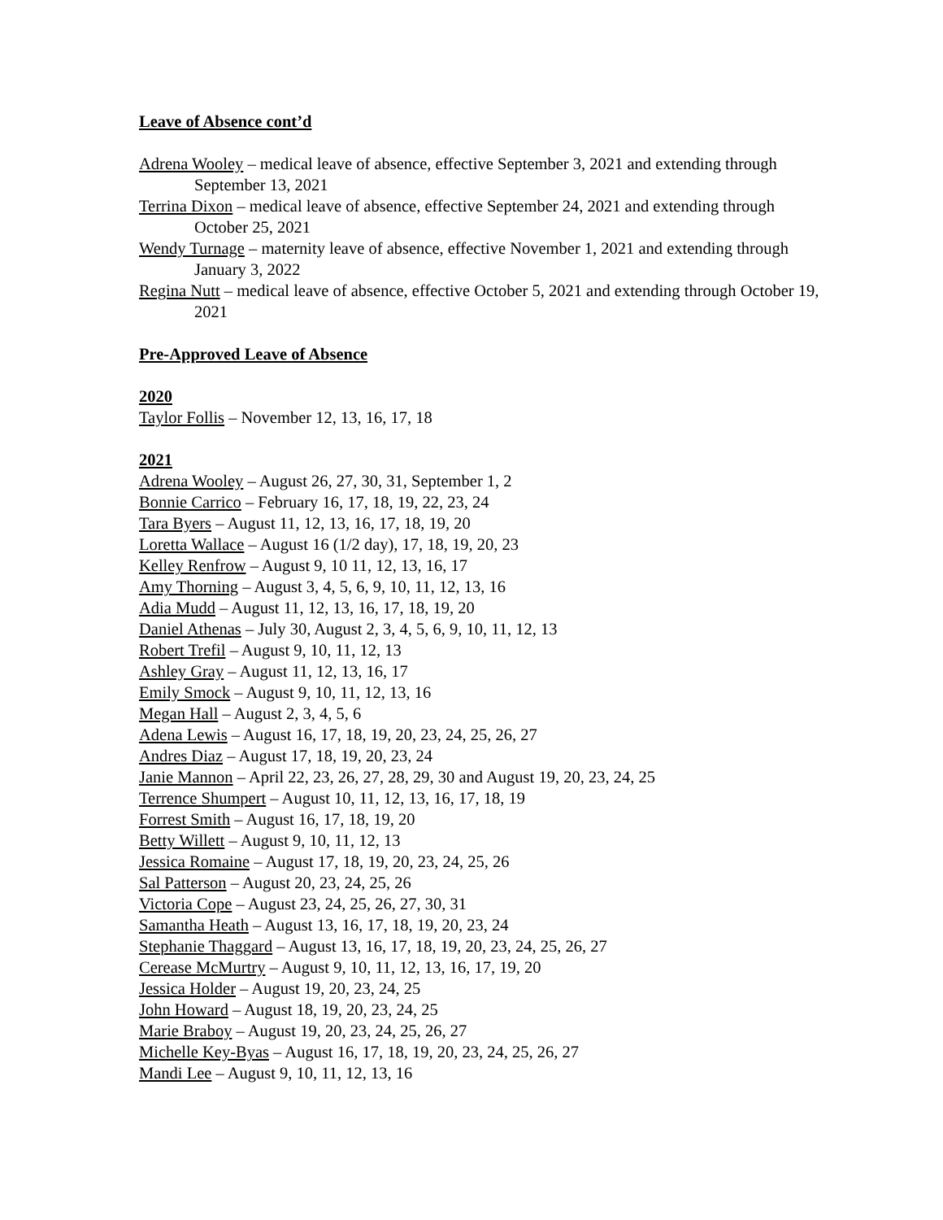Leave of Absence cont’d
Adrena Wooley – medical leave of absence, effective September 3, 2021 and extending through September 13, 2021
Terrina Dixon – medical leave of absence, effective September 24, 2021 and extending through October 25, 2021
Wendy Turnage – maternity leave of absence, effective November 1, 2021 and extending through January 3, 2022
Regina Nutt – medical leave of absence, effective October 5, 2021 and extending through October 19, 2021
Pre-Approved Leave of Absence
2020
Taylor Follis – November 12, 13, 16, 17, 18
2021
Adrena Wooley – August 26, 27, 30, 31, September 1, 2
Bonnie Carrico – February 16, 17, 18, 19, 22, 23, 24
Tara Byers – August 11, 12, 13, 16, 17, 18, 19, 20
Loretta Wallace – August 16 (1/2 day), 17, 18, 19, 20, 23
Kelley Renfrow – August 9, 10 11, 12, 13, 16, 17
Amy Thorning – August 3, 4, 5, 6, 9, 10, 11, 12, 13, 16
Adia Mudd – August 11, 12, 13, 16, 17, 18, 19, 20
Daniel Athenas – July 30, August 2, 3, 4, 5, 6, 9, 10, 11, 12, 13
Robert Trefil – August 9, 10, 11, 12, 13
Ashley Gray – August 11, 12, 13, 16, 17
Emily Smock – August 9, 10, 11, 12, 13, 16
Megan Hall – August 2, 3, 4, 5, 6
Adena Lewis – August 16, 17, 18, 19, 20, 23, 24, 25, 26, 27
Andres Diaz – August 17, 18, 19, 20, 23, 24
Janie Mannon – April 22, 23, 26, 27, 28, 29, 30 and August 19, 20, 23, 24, 25
Terrence Shumpert – August 10, 11, 12, 13, 16, 17, 18, 19
Forrest Smith – August 16, 17, 18, 19, 20
Betty Willett – August 9, 10, 11, 12, 13
Jessica Romaine – August 17, 18, 19, 20, 23, 24, 25, 26
Sal Patterson – August 20, 23, 24, 25, 26
Victoria Cope – August 23, 24, 25, 26, 27, 30, 31
Samantha Heath – August 13, 16, 17, 18, 19, 20, 23, 24
Stephanie Thaggard – August 13, 16, 17, 18, 19, 20, 23, 24, 25, 26, 27
Cerease McMurtry – August 9, 10, 11, 12, 13, 16, 17, 19, 20
Jessica Holder – August 19, 20, 23, 24, 25
John Howard – August 18, 19, 20, 23, 24, 25
Marie Braboy – August 19, 20, 23, 24, 25, 26, 27
Michelle Key-Byas – August 16, 17, 18, 19, 20, 23, 24, 25, 26, 27
Mandi Lee – August 9, 10, 11, 12, 13, 16